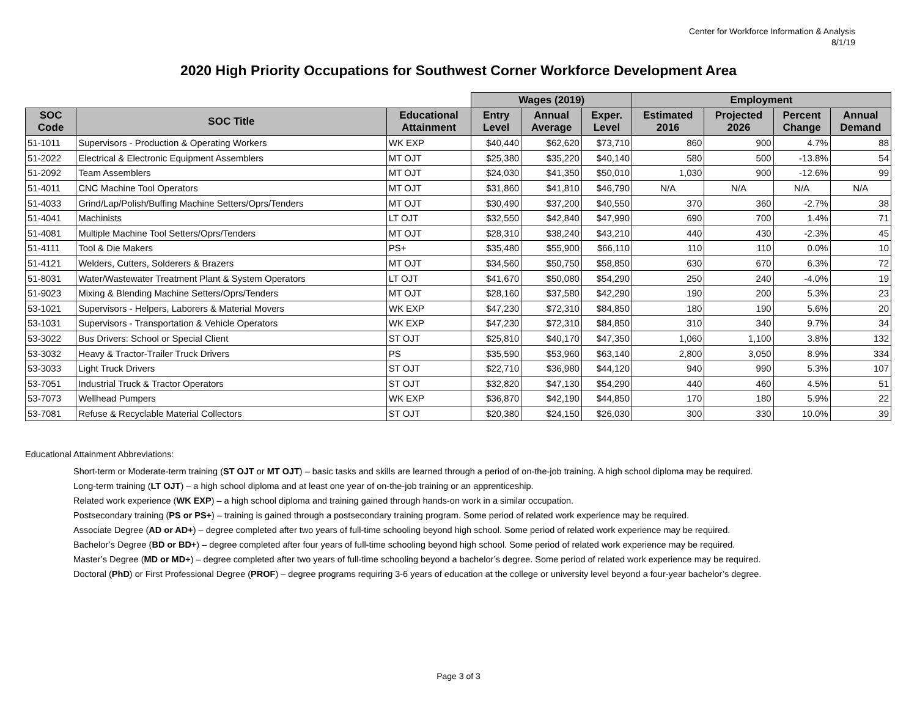Center for Workforce Information & Analysis
8/1/19
2020 High Priority Occupations for Southwest Corner Workforce Development Area
| | | | Wages (2019) | | | Employment | | | |
| --- | --- | --- | --- | --- | --- | --- | --- | --- | --- |
| SOC Code | SOC Title | Educational Attainment | Entry Level | Annual Average | Exper. Level | Estimated 2016 | Projected 2026 | Percent Change | Annual Demand |
| 51-1011 | Supervisors - Production & Operating Workers | WK EXP | $40,440 | $62,620 | $73,710 | 860 | 900 | 4.7% | 88 |
| 51-2022 | Electrical & Electronic Equipment Assemblers | MT OJT | $25,380 | $35,220 | $40,140 | 580 | 500 | -13.8% | 54 |
| 51-2092 | Team Assemblers | MT OJT | $24,030 | $41,350 | $50,010 | 1,030 | 900 | -12.6% | 99 |
| 51-4011 | CNC Machine Tool Operators | MT OJT | $31,860 | $41,810 | $46,790 | N/A | N/A | N/A | N/A |
| 51-4033 | Grind/Lap/Polish/Buffing Machine Setters/Oprs/Tenders | MT OJT | $30,490 | $37,200 | $40,550 | 370 | 360 | -2.7% | 38 |
| 51-4041 | Machinists | LT OJT | $32,550 | $42,840 | $47,990 | 690 | 700 | 1.4% | 71 |
| 51-4081 | Multiple Machine Tool Setters/Oprs/Tenders | MT OJT | $28,310 | $38,240 | $43,210 | 440 | 430 | -2.3% | 45 |
| 51-4111 | Tool & Die Makers | PS+ | $35,480 | $55,900 | $66,110 | 110 | 110 | 0.0% | 10 |
| 51-4121 | Welders, Cutters, Solderers & Brazers | MT OJT | $34,560 | $50,750 | $58,850 | 630 | 670 | 6.3% | 72 |
| 51-8031 | Water/Wastewater Treatment Plant & System Operators | LT OJT | $41,670 | $50,080 | $54,290 | 250 | 240 | -4.0% | 19 |
| 51-9023 | Mixing & Blending Machine Setters/Oprs/Tenders | MT OJT | $28,160 | $37,580 | $42,290 | 190 | 200 | 5.3% | 23 |
| 53-1021 | Supervisors - Helpers, Laborers & Material Movers | WK EXP | $47,230 | $72,310 | $84,850 | 180 | 190 | 5.6% | 20 |
| 53-1031 | Supervisors - Transportation & Vehicle Operators | WK EXP | $47,230 | $72,310 | $84,850 | 310 | 340 | 9.7% | 34 |
| 53-3022 | Bus Drivers: School or Special Client | ST OJT | $25,810 | $40,170 | $47,350 | 1,060 | 1,100 | 3.8% | 132 |
| 53-3032 | Heavy & Tractor-Trailer Truck Drivers | PS | $35,590 | $53,960 | $63,140 | 2,800 | 3,050 | 8.9% | 334 |
| 53-3033 | Light Truck Drivers | ST OJT | $22,710 | $36,980 | $44,120 | 940 | 990 | 5.3% | 107 |
| 53-7051 | Industrial Truck & Tractor Operators | ST OJT | $32,820 | $47,130 | $54,290 | 440 | 460 | 4.5% | 51 |
| 53-7073 | Wellhead Pumpers | WK EXP | $36,870 | $42,190 | $44,850 | 170 | 180 | 5.9% | 22 |
| 53-7081 | Refuse & Recyclable Material Collectors | ST OJT | $20,380 | $24,150 | $26,030 | 300 | 330 | 10.0% | 39 |
Educational Attainment Abbreviations:
Short-term or Moderate-term training (ST OJT or MT OJT) – basic tasks and skills are learned through a period of on-the-job training. A high school diploma may be required.
Long-term training (LT OJT) – a high school diploma and at least one year of on-the-job training or an apprenticeship.
Related work experience (WK EXP) – a high school diploma and training gained through hands-on work in a similar occupation.
Postsecondary training (PS or PS+) – training is gained through a postsecondary training program. Some period of related work experience may be required.
Associate Degree (AD or AD+) – degree completed after two years of full-time schooling beyond high school. Some period of related work experience may be required.
Bachelor’s Degree (BD or BD+) – degree completed after four years of full-time schooling beyond high school. Some period of related work experience may be required.
Master’s Degree (MD or MD+) – degree completed after two years of full-time schooling beyond a bachelor’s degree. Some period of related work experience may be required.
Doctoral (PhD) or First Professional Degree (PROF) – degree programs requiring 3-6 years of education at the college or university level beyond a four-year bachelor’s degree.
Page 3 of 3